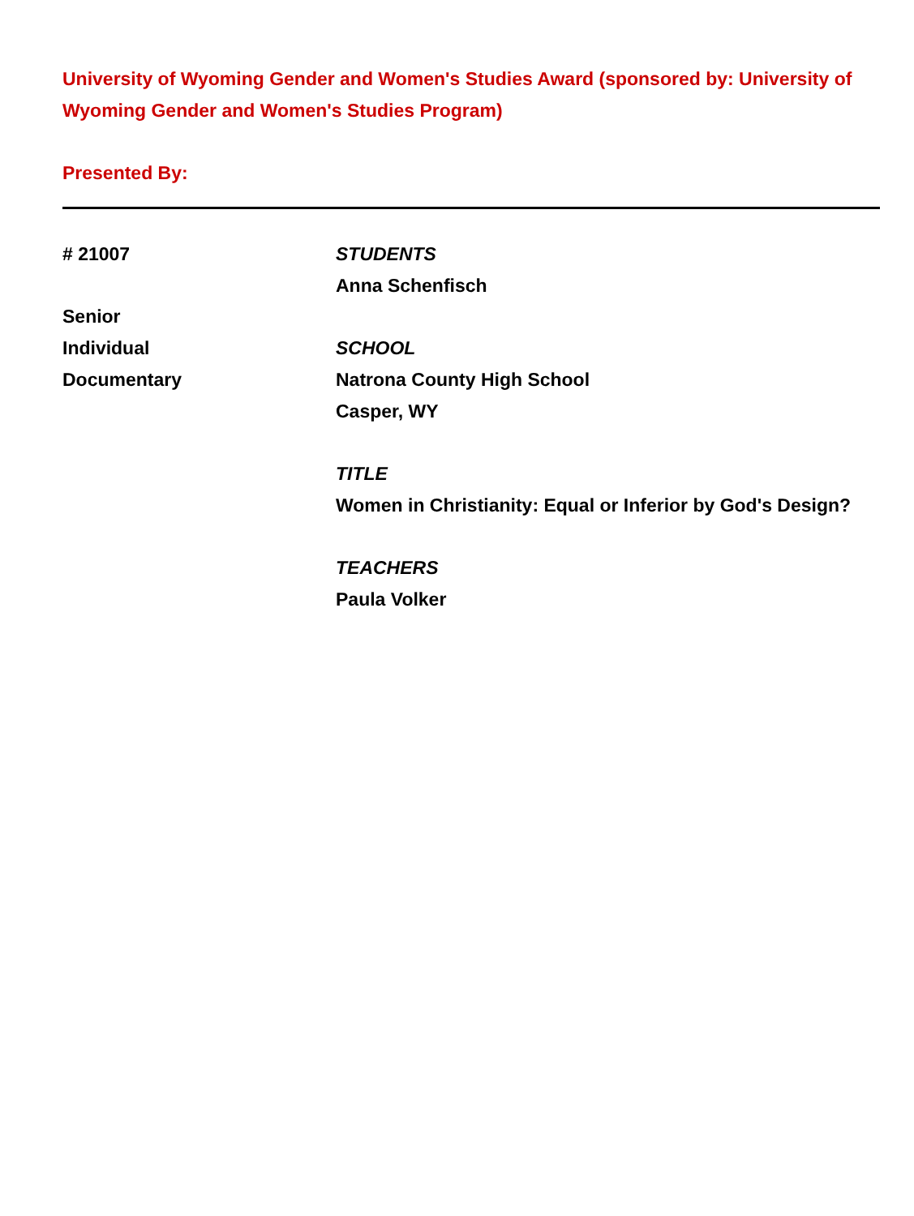University of Wyoming Gender and Women's Studies Award (sponsored by: University of Wyoming Gender and Women's Studies Program)
Presented By:
# 21007
Senior
Individual
Documentary
STUDENTS
Anna Schenfisch
SCHOOL
Natrona County High School
Casper, WY
TITLE
Women in Christianity: Equal or Inferior by God's Design?
TEACHERS
Paula Volker